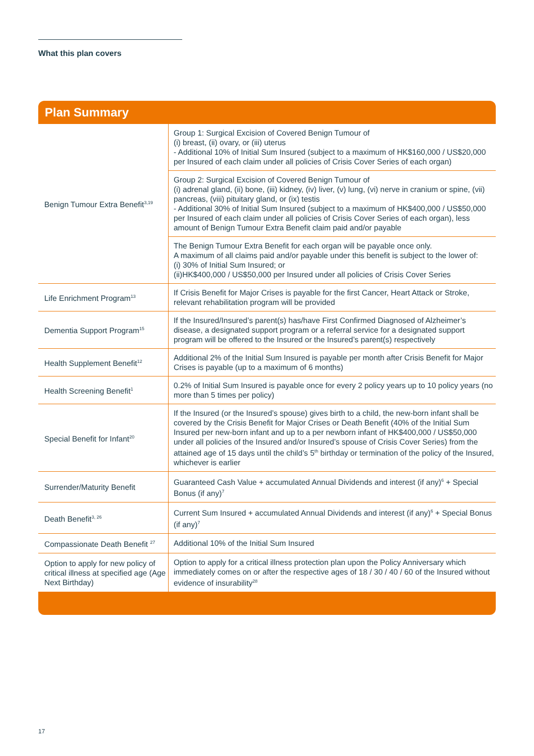What this plan covers
Plan Summary
| Benign Tumour Extra Benefit<sup>3,19</sup> | Group 1: Surgical Excision of Covered Benign Tumour of (i) breast, (ii) ovary, or (iii) uterus - Additional 10% of Initial Sum Insured (subject to a maximum of HK$160,000 / US$20,000 per Insured of each claim under all policies of Crisis Cover Series of each organ) |
| | Group 2: Surgical Excision of Covered Benign Tumour of (i) adrenal gland, (ii) bone, (iii) kidney, (iv) liver, (v) lung, (vi) nerve in cranium or spine, (vii) pancreas, (viii) pituitary gland, or (ix) testis - Additional 30% of Initial Sum Insured (subject to a maximum of HK$400,000 / US$50,000 per Insured of each claim under all policies of Crisis Cover Series of each organ), less amount of Benign Tumour Extra Benefit claim paid and/or payable |
| | The Benign Tumour Extra Benefit for each organ will be payable once only. A maximum of all claims paid and/or payable under this benefit is subject to the lower of: (i) 30% of Initial Sum Insured; or (ii)HK$400,000 / US$50,000 per Insured under all policies of Crisis Cover Series |
| Life Enrichment Program<sup>13</sup> | If Crisis Benefit for Major Crises is payable for the first Cancer, Heart Attack or Stroke, relevant rehabilitation program will be provided |
| Dementia Support Program<sup>15</sup> | If the Insured/Insured’s parent(s) has/have First Confirmed Diagnosed of Alzheimer’s disease, a designated support program or a referral service for a designated support program will be offered to the Insured or the Insured’s parent(s) respectively |
| Health Supplement Benefit<sup>12</sup> | Additional 2% of the Initial Sum Insured is payable per month after Crisis Benefit for Major Crises is payable (up to a maximum of 6 months) |
| Health Screening Benefit<sup>1</sup> | 0.2% of Initial Sum Insured is payable once for every 2 policy years up to 10 policy years (no more than 5 times per policy) |
| Special Benefit for Infant<sup>20</sup> | If the Insured (or the Insured’s spouse) gives birth to a child, the new-born infant shall be covered by the Crisis Benefit for Major Crises or Death Benefit (40% of the Initial Sum Insured per new-born infant and up to a per newborn infant of HK$400,000 / US$50,000 under all policies of the Insured and/or Insured’s spouse of Crisis Cover Series) from the attained age of 15 days until the child’s 5<sup>th</sup> birthday or termination of the policy of the Insured, whichever is earlier |
| Surrender/Maturity Benefit | Guaranteed Cash Value + accumulated Annual Dividends and interest (if any)<sup>6</sup> + Special Bonus (if any)<sup>7</sup> |
| Death Benefit<sup>3, 26</sup> | Current Sum Insured + accumulated Annual Dividends and interest (if any)<sup>6</sup> + Special Bonus (if any)<sup>7</sup> |
| Compassionate Death Benefit <sup>27</sup> | Additional 10% of the Initial Sum Insured |
| Option to apply for new policy of critical illness at specified age (Age Next Birthday) | Option to apply for a critical illness protection plan upon the Policy Anniversary which immediately comes on or after the respective ages of 18 / 30 / 40 / 60 of the Insured without evidence of insurability<sup>28</sup> |
17